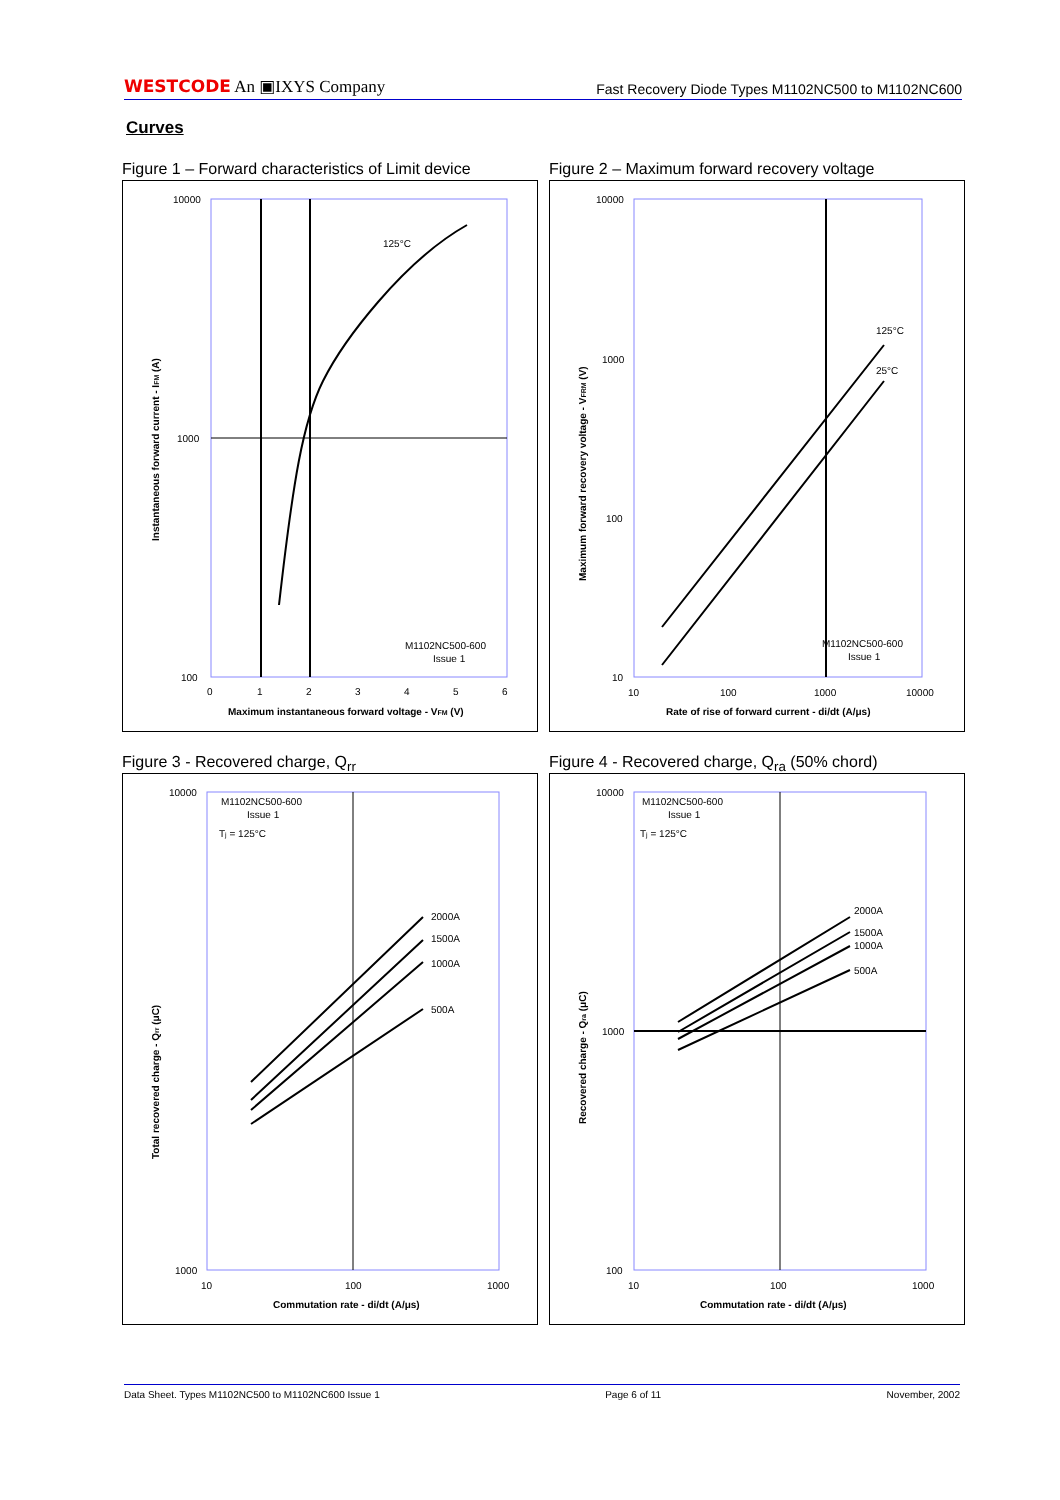WESTCODE An ▣IXYS Company
Fast Recovery Diode Types M1102NC500 to M1102NC600
Curves
Figure 1 – Forward characteristics of Limit device
125°C
M1102NC500-600
Issue 1
10000
1000
100
0
1
2
3
4
5
6
Maximum instantaneous forward voltage - VFM (V)
Instantaneous forward current - IFM (A)
Figure 2 – Maximum forward recovery voltage
125°C
25°C
M1102NC500-600
Issue 1
10000
1000
100
10
10
100
1000
10000
Rate of rise of forward current - di/dt (A/μs)
Maximum forward recovery voltage - VFRM (V)
Figure 3 - Recovered charge, Q<sub>rr</sub>
2000A
1500A
1000A
500A
M1102NC500-600
Issue 1
Tj = 125°C
10000
1000
10
100
1000
Commutation rate - di/dt (A/μs)
Total recovered charge - Qrr (μC)
Figure 4 - Recovered charge, Q<sub>ra</sub> (50% chord)
2000A
1500A
1000A
500A
M1102NC500-600
Issue 1
Tj = 125°C
10000
1000
100
10
100
1000
Commutation rate - di/dt (A/μs)
Recovered charge - Qra (μC)
Data Sheet. Types M1102NC500 to M1102NC600 Issue 1 Page 6 of 11 November, 2002